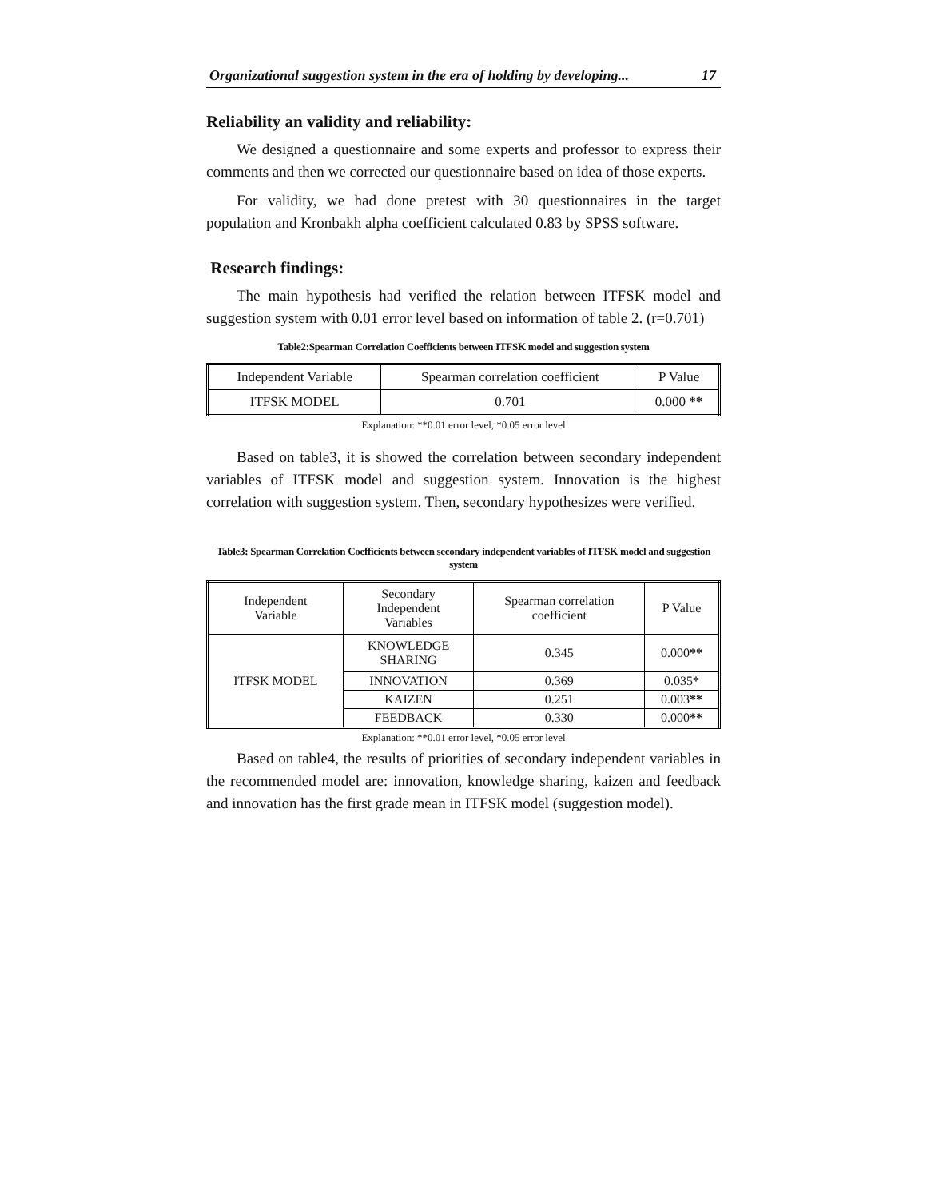Organizational suggestion system in the era of holding by developing... 17
Reliability an validity and reliability:
We designed a questionnaire and some experts and professor to express their comments and then we corrected our questionnaire based on idea of those experts.
For validity, we had done pretest with 30 questionnaires in the target population and Kronbakh alpha coefficient calculated 0.83 by SPSS software.
Research findings:
The main hypothesis had verified the relation between ITFSK model and suggestion system with 0.01 error level based on information of table 2. (r=0.701)
Table2:Spearman Correlation Coefficients between ITFSK model and suggestion system
| Independent Variable | Spearman correlation coefficient | P Value |
| ITFSK MODEL | 0.701 | 0.000 ** |
Explanation: **0.01 error level, *0.05 error level
Based on table3, it is showed the correlation between secondary independent variables of ITFSK model and suggestion system. Innovation is the highest correlation with suggestion system. Then, secondary hypothesizes were verified.
Table3: Spearman Correlation Coefficients between secondary independent variables of ITFSK model and suggestion system
| Independent Variable | Secondary Independent Variables | Spearman correlation coefficient | P Value |
| ITFSK MODEL | KNOWLEDGE SHARING | 0.345 | 0.000 ** |
| | INNOVATION | 0.369 | 0.035 * |
| | KAIZEN | 0.251 | 0.003 ** |
| | FEEDBACK | 0.330 | 0.000 ** |
Explanation: **0.01 error level, *0.05 error level
Based on table4, the results of priorities of secondary independent variables in the recommended model are: innovation, knowledge sharing, kaizen and feedback and innovation has the first grade mean in ITFSK model (suggestion model).